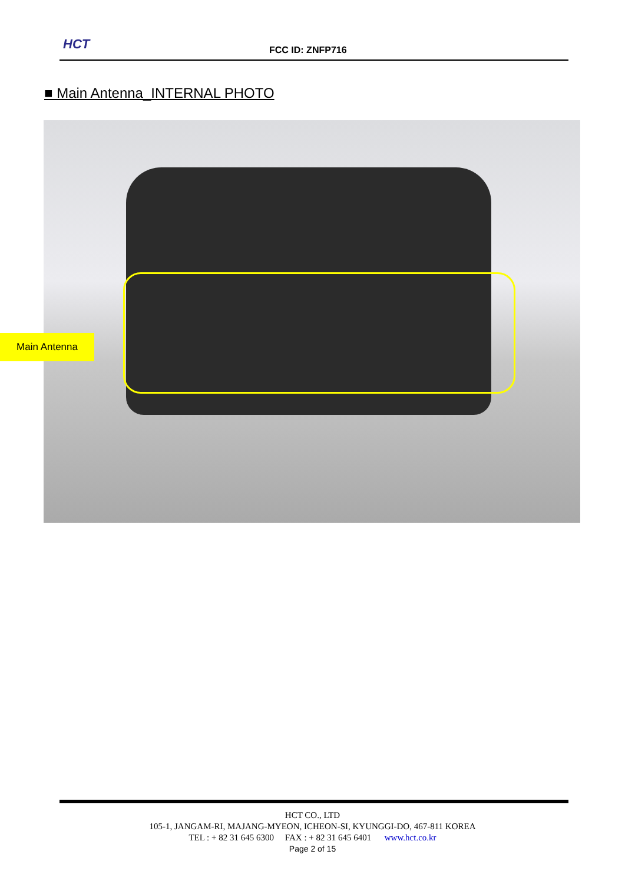HCT FCC ID: ZNFP716
■ Main Antenna_INTERNAL PHOTO
Main Antenna
HCT CO., LTD
105-1, JANGAM-RI, MAJANG-MYEON, ICHEON-SI, KYUNGGI-DO, 467-811 KOREA
TEL : + 82 31 645 6300 FAX : + 82 31 645 6401 www.hct.co.kr
Page 2 of 15